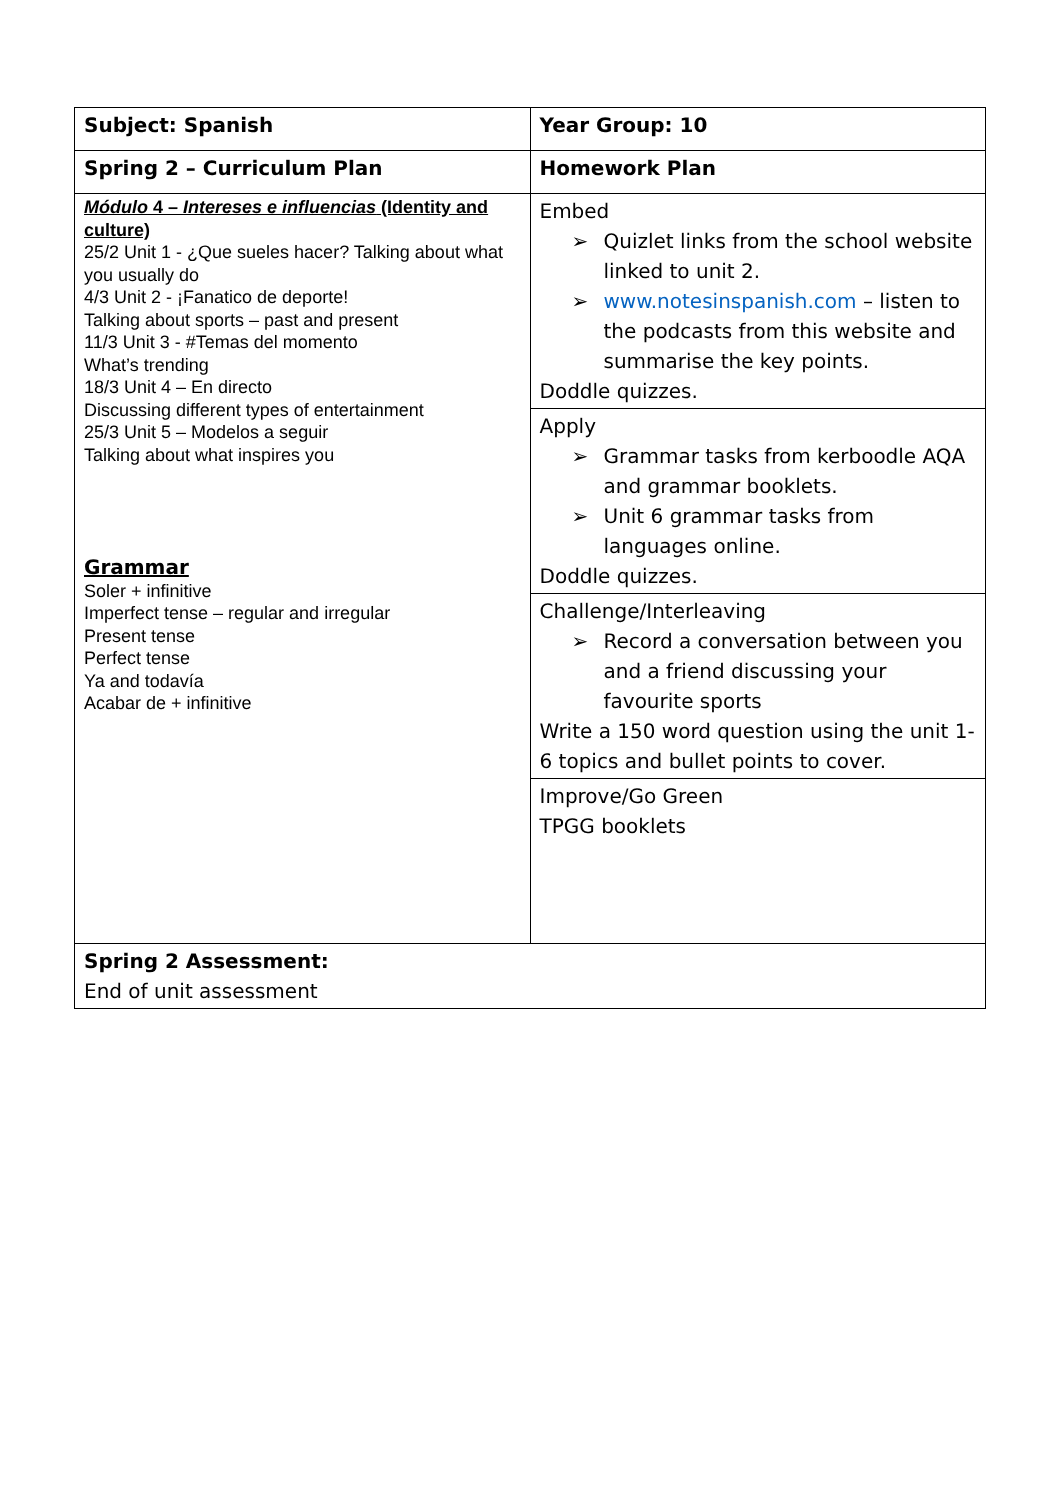| Subject: Spanish | Year Group: 10 |
| Spring 2 – Curriculum Plan | Homework Plan |
| Módulo 4 – Intereses e influencias (Identity and culture) 25/2 Unit 1 - ¿Que sueles hacer? Talking about what you usually do 4/3 Unit 2 - ¡Fanatico de deporte! Talking about sports – past and present 11/3 Unit 3 - #Temas del momento What’s trending 18/3 Unit 4 – En directo Discussing different types of entertainment 25/3 Unit 5 – Modelos a seguir Talking about what inspires you Grammar Soler + infinitive Imperfect tense – regular and irregular Present tense Perfect tense Ya and todavía Acabar de + infinitive | Embed ➢ Quizlet links from the school website linked to unit 2. ➢ www.notesinspanish.com – listen to the podcasts from this website and summarise the key points. Doddle quizzes. |
| | Apply ➢ Grammar tasks from kerboodle AQA and grammar booklets. ➢ Unit 6 grammar tasks from languages online. Doddle quizzes. |
| | Challenge/Interleaving ➢ Record a conversation between you and a friend discussing your favourite sports Write a 150 word question using the unit 1-6 topics and bullet points to cover. |
| | Improve/Go Green TPGG booklets |
| Spring 2 Assessment: End of unit assessment | |